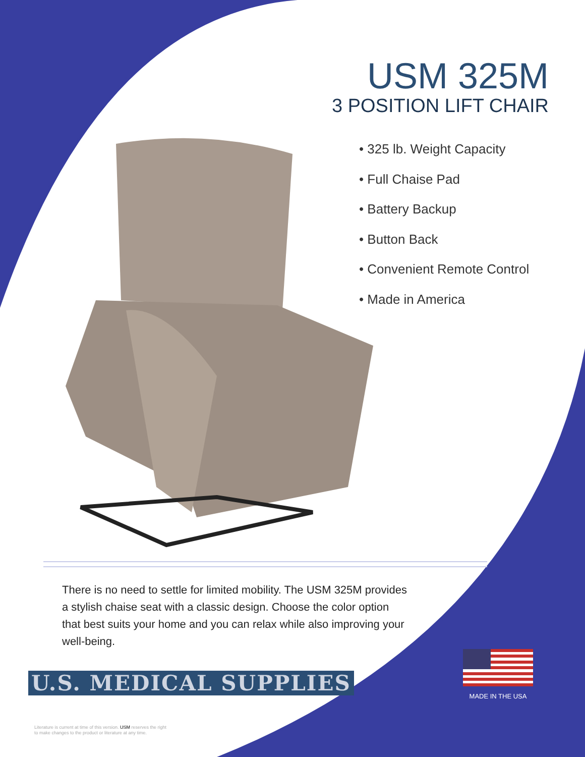USM 325M
3 POSITION LIFT CHAIR
• 325 lb. Weight Capacity
• Full Chaise Pad
• Battery Backup
• Button Back
• Convenient Remote Control
• Made in America
There is no need to settle for limited mobility. The USM 325M provides a stylish chaise seat with a classic design. Choose the color option that best suits your home and you can relax while also improving your well-being.
U.S. MEDICAL SUPPLIES
MADE IN THE USA
Literature is current at time of this version. USM reserves the right
to make changes to the product or literature at any time.